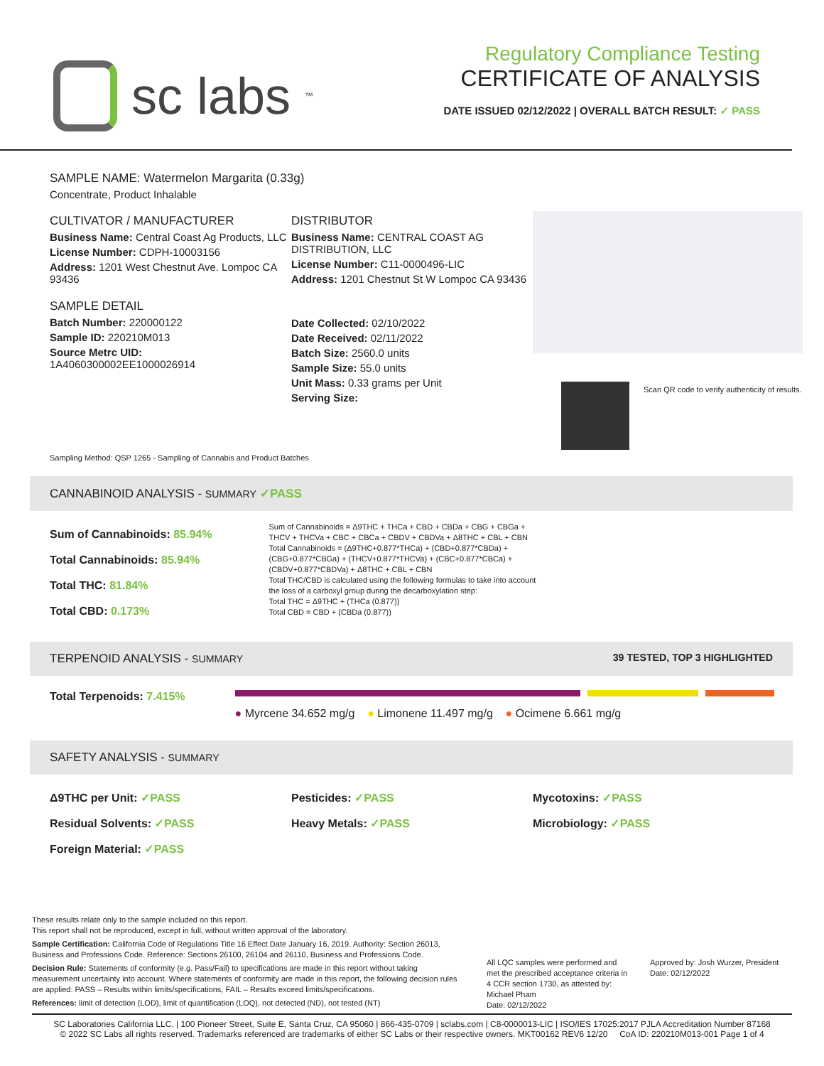sc labs<sup>™</sup>
Regulatory Compliance Testing
CERTIFICATE OF ANALYSIS
DATE ISSUED 02/12/2022 | OVERALL BATCH RESULT: ✓ PASS
SAMPLE NAME: Watermelon Margarita (0.33g)
Concentrate, Product Inhalable
CULTIVATOR / MANUFACTURER
Business Name: Central Coast Ag Products, LLC
License Number: CDPH-10003156
Address: 1201 West Chestnut Ave. Lompoc CA 93436
SAMPLE DETAIL
Batch Number: 220000122
Sample ID: 220210M013
Source Metrc UID:
1A4060300002EE1000026914
DISTRIBUTOR
Business Name: CENTRAL COAST AG DISTRIBUTION, LLC
License Number: C11-0000496-LIC
Address: 1201 Chestnut St W Lompoc CA 93436
Date Collected: 02/10/2022
Date Received: 02/11/2022
Batch Size: 2560.0 units
Sample Size: 55.0 units
Unit Mass: 0.33 grams per Unit
Serving Size:
Scan QR code to verify authenticity of results.
Sampling Method: QSP 1265 - Sampling of Cannabis and Product Batches
CANNABINOID ANALYSIS - SUMMARY ✓PASS
Sum of Cannabinoids: 85.94%
Total Cannabinoids: 85.94%
Total THC: 81.84%
Total CBD: 0.173%
Sum of Cannabinoids = Δ9THC + THCa + CBD + CBDa + CBG + CBGa + THCV + THCVa + CBC + CBCa + CBDV + CBDVa + Δ8THC + CBL + CBN
Total Cannabinoids = (Δ9THC+0.877*THCa) + (CBD+0.877*CBDa) + (CBG+0.877*CBGa) + (THCV+0.877*THCVa) + (CBC+0.877*CBCa) + (CBDV+0.877*CBDVa) + Δ8THC + CBL + CBN
Total THC/CBD is calculated using the following formulas to take into account the loss of a carboxyl group during the decarboxylation step:
Total THC = Δ9THC + (THCa (0.877))
Total CBD = CBD + (CBDa (0.877))
TERPENOID ANALYSIS - SUMMARY 39 TESTED, TOP 3 HIGHLIGHTED
Total Terpenoids: 7.415%
● Myrcene 34.652 mg/g ● Limonene 11.497 mg/g ● Ocimene 6.661 mg/g
SAFETY ANALYSIS - SUMMARY
Δ9THC per Unit: ✓PASS Pesticides: ✓PASS Mycotoxins: ✓PASS Residual Solvents: ✓PASS Heavy Metals: ✓PASS Microbiology: ✓PASS Foreign Material: ✓PASS
These results relate only to the sample included on this report.
This report shall not be reproduced, except in full, without written approval of the laboratory.
Sample Certification: California Code of Regulations Title 16 Effect Date January 16, 2019. Authority: Section 26013, Business and Professions Code. Reference: Sections 26100, 26104 and 26110, Business and Professions Code.
Decision Rule: Statements of conformity (e.g. Pass/Fail) to specifications are made in this report without taking measurement uncertainty into account. Where statements of conformity are made in this report, the following decision rules are applied: PASS – Results within limits/specifications, FAIL – Results exceed limits/specifications.
References: limit of detection (LOD), limit of quantification (LOQ), not detected (ND), not tested (NT)
All LQC samples were performed and met the prescribed acceptance criteria in 4 CCR section 1730, as attested by: Michael Pham
Date: 02/12/2022
Approved by: Josh Wurzer, President
Date: 02/12/2022
SC Laboratories California LLC. | 100 Pioneer Street, Suite E, Santa Cruz, CA 95060 | 866-435-0709 | sclabs.com | C8-0000013-LIC | ISO/IES 17025:2017 PJLA Accreditation Number 87168
© 2022 SC Labs all rights reserved. Trademarks referenced are trademarks of either SC Labs or their respective owners. MKT00162 REV6 12/20 CoA ID: 220210M013-001 Page 1 of 4